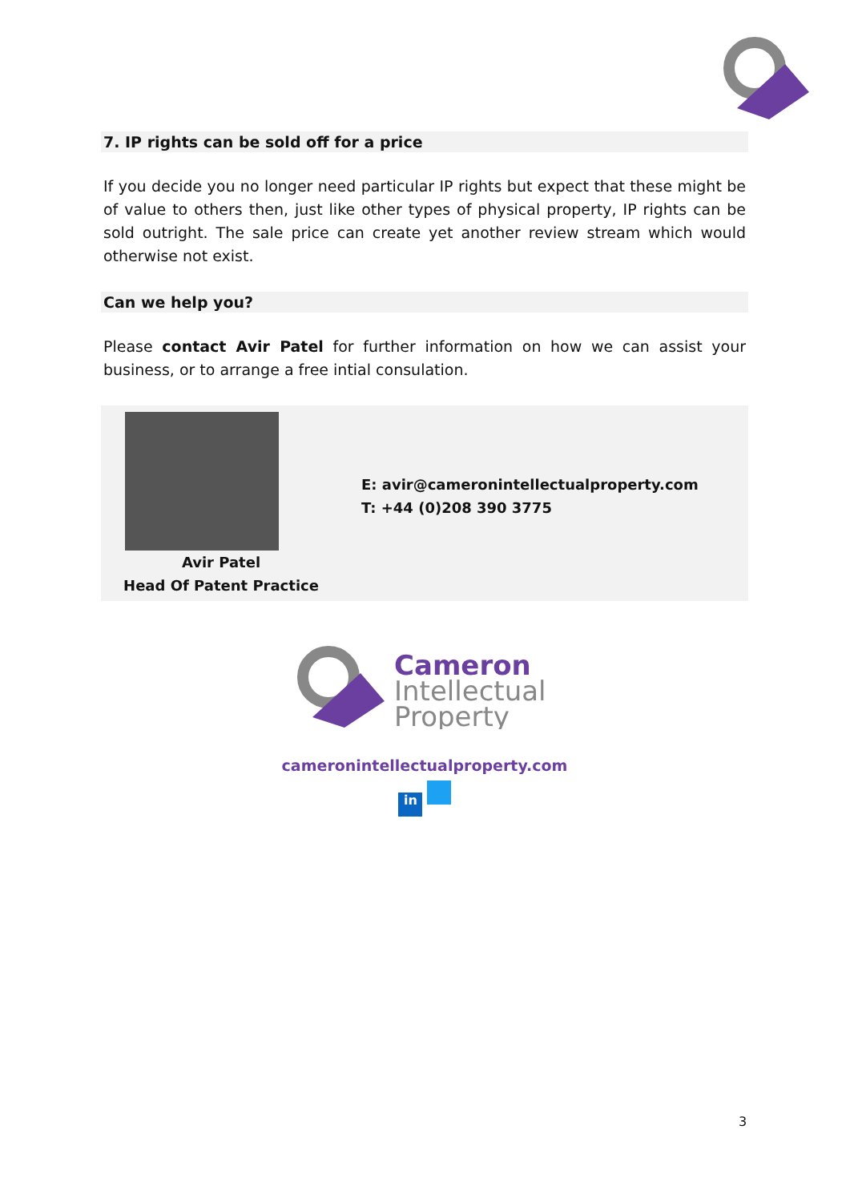7. IP rights can be sold off for a price
If you decide you no longer need particular IP rights but expect that these might be of value to others then, just like other types of physical property, IP rights can be sold outright. The sale price can create yet another review stream which would otherwise not exist.
Can we help you?
Please contact Avir Patel for further information on how we can assist your business, or to arrange a free intial consulation.
Avir Patel
Head Of Patent Practice
E: avir@cameronintellectualproperty.com
T: +44 (0)208 390 3775
Cameron
Intellectual
Property
cameronintellectualproperty.com
in
3